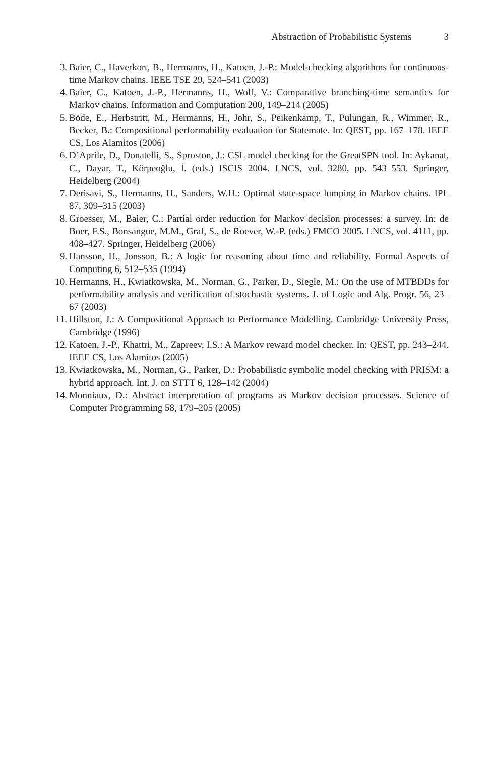Abstraction of Probabilistic Systems 3
3. Baier, C., Haverkort, B., Hermanns, H., Katoen, J.-P.: Model-checking algorithms for continuous-time Markov chains. IEEE TSE 29, 524–541 (2003)
4. Baier, C., Katoen, J.-P., Hermanns, H., Wolf, V.: Comparative branching-time semantics for Markov chains. Information and Computation 200, 149–214 (2005)
5. Böde, E., Herbstritt, M., Hermanns, H., Johr, S., Peikenkamp, T., Pulungan, R., Wimmer, R., Becker, B.: Compositional performability evaluation for Statemate. In: QEST, pp. 167–178. IEEE CS, Los Alamitos (2006)
6. D’Aprile, D., Donatelli, S., Sproston, J.: CSL model checking for the GreatSPN tool. In: Aykanat, C., Dayar, T., Körpeoğlu, İ. (eds.) ISCIS 2004. LNCS, vol. 3280, pp. 543–553. Springer, Heidelberg (2004)
7. Derisavi, S., Hermanns, H., Sanders, W.H.: Optimal state-space lumping in Markov chains. IPL 87, 309–315 (2003)
8. Groesser, M., Baier, C.: Partial order reduction for Markov decision processes: a survey. In: de Boer, F.S., Bonsangue, M.M., Graf, S., de Roever, W.-P. (eds.) FMCO 2005. LNCS, vol. 4111, pp. 408–427. Springer, Heidelberg (2006)
9. Hansson, H., Jonsson, B.: A logic for reasoning about time and reliability. Formal Aspects of Computing 6, 512–535 (1994)
10. Hermanns, H., Kwiatkowska, M., Norman, G., Parker, D., Siegle, M.: On the use of MTBDDs for performability analysis and verification of stochastic systems. J. of Logic and Alg. Progr. 56, 23–67 (2003)
11. Hillston, J.: A Compositional Approach to Performance Modelling. Cambridge University Press, Cambridge (1996)
12. Katoen, J.-P., Khattri, M., Zapreev, I.S.: A Markov reward model checker. In: QEST, pp. 243–244. IEEE CS, Los Alamitos (2005)
13. Kwiatkowska, M., Norman, G., Parker, D.: Probabilistic symbolic model checking with PRISM: a hybrid approach. Int. J. on STTT 6, 128–142 (2004)
14. Monniaux, D.: Abstract interpretation of programs as Markov decision processes. Science of Computer Programming 58, 179–205 (2005)